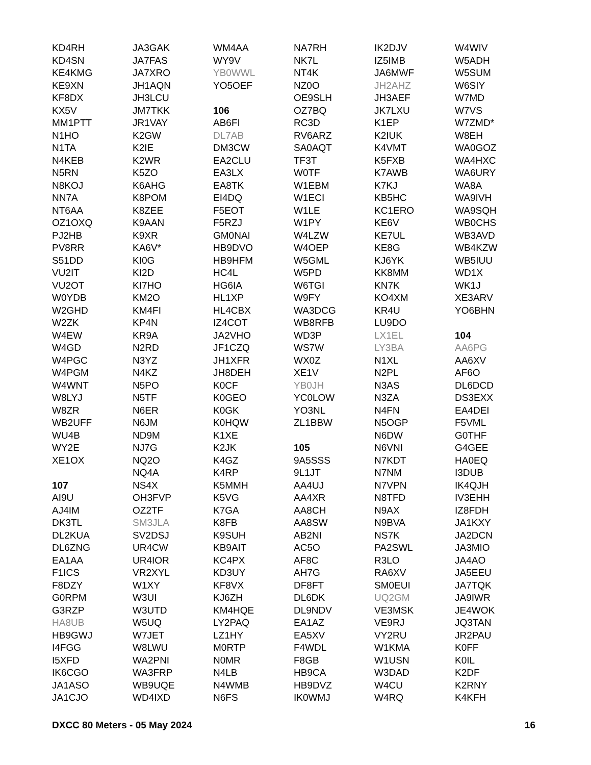KD4RH
KD4SN
KE4KMG
KE9XN
KF8DX
KX5V
MM1PTT
N1HO
N1TA
N4KEB
N5RN
N8KOJ
NN7A
NT6AA
OZ1OXQ
PJ2HB
PV8RR
S51DD
VU2IT
VU2OT
W0YDB
W2GHD
W2ZK
W4EW
W4GD
W4PGC
W4PGM
W4WNT
W8LYJ
W8ZR
WB2UFF
WU4B
WY2E
XE1OX
107
AI9U
AJ4IM
DK3TL
DL2KUA
DL6ZNG
EA1AA
F1ICS
F8DZY
G0RPM
G3RZP
HA8UB
HB9GWJ
I4FGG
I5XFD
IK6CGO
JA1ASO
JA1CJO
JA3GAK
JA7FAS
JA7XRO
JH1AQN
JH3LCU
JM7TKK
JR1VAY
K2GW
K2IE
K2WR
K5ZO
K6AHG
K8POM
K8ZEE
K9AAN
K9XR
KA6V*
KI0G
KI2D
KI7HO
KM2O
KM4FI
KP4N
KR9A
N2RD
N3YZ
N4KZ
N5PO
N5TF
N6ER
N6JM
ND9M
NJ7G
NQ2O
NQ4A
NS4X
OH3FVP
OZ2TF
SM3JLA
SV2DSJ
UR4CW
UR4IOR
VR2XYL
W1XY
W3UI
W3UTD
W5UQ
W7JET
W8LWU
WA2PNI
WA3FRP
WB9UQE
WD4IXD
WM4AA
WY9V
YB0WWL
YO5OEF
106
AB6FI
DL7AB
DM3CW
EA2CLU
EA3LX
EA8TK
EI4DQ
F5EOT
F5RZJ
GM0NAI
HB9DVO
HB9HFM
HC4L
HG6IA
HL1XP
HL4CBX
IZ4COT
JA2VHO
JF1CZQ
JH1XFR
JH8DEH
K0CF
K0GEO
K0GK
K0HQW
K1XE
K2JK
K4GZ
K4RP
K5MMH
K5VG
K7GA
K8FB
K9SUH
KB9AIT
KC4PX
KD3UY
KF8VX
KJ6ZH
KM4HQE
LY2PAQ
LZ1HY
M0RTP
N0MR
N4LB
N4WMB
N6FS
NA7RH
NK7L
NT4K
NZ0O
OE9SLH
OZ7BQ
RC3D
RV6ARZ
SA0AQT
TF3T
W0TF
W1EBM
W1ECI
W1LE
W1PY
W4LZW
W4OEP
W5GML
W5PD
W6TGI
W9FY
WA3DCG
WB8RFB
WD3P
WS7W
WX0Z
XE1V
YB0JH
YC0LOW
YO3NL
ZL1BBW
105
9A5SSS
9L1JT
AA4UJ
AA4XR
AA8CH
AA8SW
AB2NI
AC5O
AF8C
AH7G
DF8FT
DL6DK
DL9NDV
EA1AZ
EA5XV
F4WDL
F8GB
HB9CA
HB9DVZ
IK0WMJ
IK2DJV
IZ5IMB
JA6MWF
JH2AHZ
JH3AEF
JK7LXU
K1EP
K2IUK
K4VMT
K5FXB
K7AWB
K7KJ
KB5HC
KC1ERO
KE6V
KE7UL
KE8G
KJ6YK
KK8MM
KN7K
KO4XM
KR4U
LU9DO
LX1EL
LY3BA
N1XL
N2PL
N3AS
N3ZA
N4FN
N5OGP
N6DW
N6VNI
N7KDT
N7NM
N7VPN
N8TFD
N9AX
N9BVA
NS7K
PA2SWL
R3LO
RA6XV
SM0EUI
UQ2GM
VE3MSK
VE9RJ
VY2RU
W1KMA
W1USN
W3DAD
W4CU
W4RQ
W4WIV
W5ADH
W5SUM
W6SIY
W7MD
W7VS
W7ZMD*
W8EH
WA0GOZ
WA4HXC
WA6URY
WA8A
WA9IVH
WA9SQH
WB0CHS
WB3AVD
WB4KZW
WB5IUU
WD1X
WK1J
XE3ARV
YO6BHN
104
AA6PG
AA6XV
AF6O
DL6DCD
DS3EXX
EA4DEI
F5VML
G0THF
G4GEE
HA0EQ
I3DUB
IK4QJH
IV3EHH
IZ8FDH
JA1KXY
JA2DCN
JA3MIO
JA4AO
JA5EEU
JA7TQK
JA9IWR
JE4WOK
JQ3TAN
JR2PAU
K0FF
K0IL
K2DF
K2RNY
K4KFH
DXCC 80 Meters - 05 May 2024 16